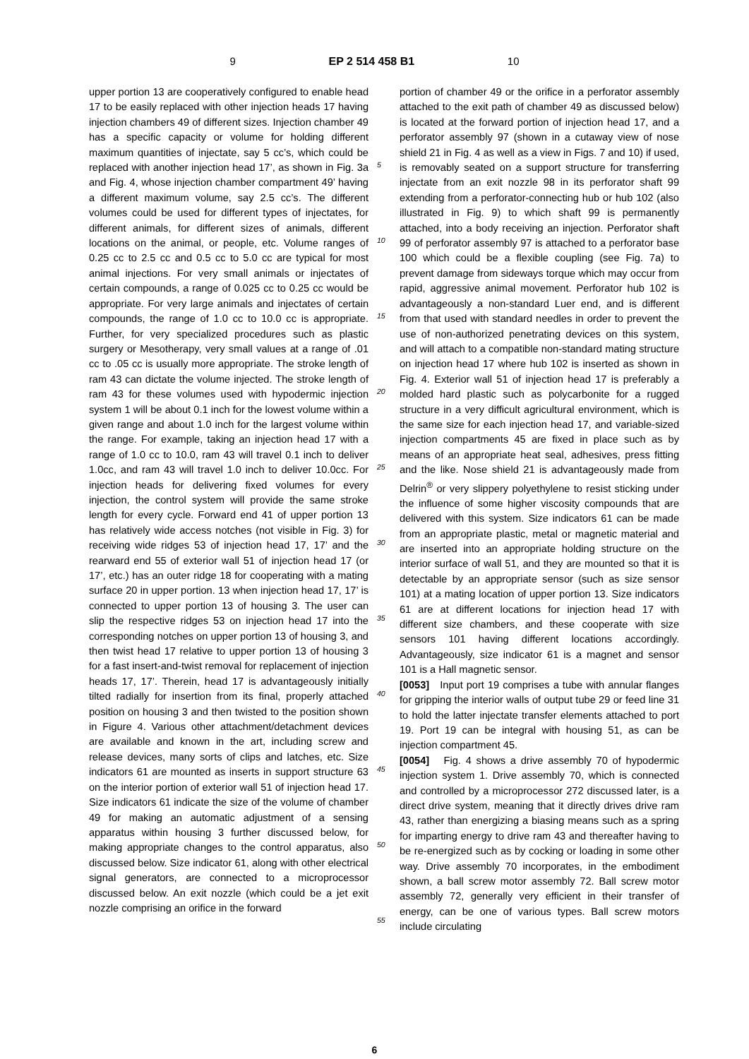9 EP 2 514 458 B1 10
upper portion 13 are cooperatively configured to enable head 17 to be easily replaced with other injection heads 17 having injection chambers 49 of different sizes. Injection chamber 49 has a specific capacity or volume for holding different maximum quantities of injectate, say 5 cc’s, which could be replaced with another injection head 17’, as shown in Fig. 3a and Fig. 4, whose injection chamber compartment 49’ having a different maximum volume, say 2.5 cc’s. The different volumes could be used for different types of injectates, for different animals, for different sizes of animals, different locations on the animal, or people, etc. Volume ranges of 0.25 cc to 2.5 cc and 0.5 cc to 5.0 cc are typical for most animal injections. For very small animals or injectates of certain compounds, a range of 0.025 cc to 0.25 cc would be appropriate. For very large animals and injectates of certain compounds, the range of 1.0 cc to 10.0 cc is appropriate. Further, for very specialized procedures such as plastic surgery or Mesotherapy, very small values at a range of .01 cc to .05 cc is usually more appropriate. The stroke length of ram 43 can dictate the volume injected. The stroke length of ram 43 for these volumes used with hypodermic injection system 1 will be about 0.1 inch for the lowest volume within a given range and about 1.0 inch for the largest volume within the range. For example, taking an injection head 17 with a range of 1.0 cc to 10.0, ram 43 will travel 0.1 inch to deliver 1.0cc, and ram 43 will travel 1.0 inch to deliver 10.0cc. For injection heads for delivering fixed volumes for every injection, the control system will provide the same stroke length for every cycle. Forward end 41 of upper portion 13 has relatively wide access notches (not visible in Fig. 3) for receiving wide ridges 53 of injection head 17, 17’ and the rearward end 55 of exterior wall 51 of injection head 17 (or 17’, etc.) has an outer ridge 18 for cooperating with a mating surface 20 in upper portion. 13 when injection head 17, 17’ is connected to upper portion 13 of housing 3. The user can slip the respective ridges 53 on injection head 17 into the corresponding notches on upper portion 13 of housing 3, and then twist head 17 relative to upper portion 13 of housing 3 for a fast insert-and-twist removal for replacement of injection heads 17, 17’. Therein, head 17 is advantageously initially tilted radially for insertion from its final, properly attached position on housing 3 and then twisted to the position shown in Figure 4. Various other attachment/detachment devices are available and known in the art, including screw and release devices, many sorts of clips and latches, etc. Size indicators 61 are mounted as inserts in support structure 63 on the interior portion of exterior wall 51 of injection head 17. Size indicators 61 indicate the size of the volume of chamber 49 for making an automatic adjustment of a sensing apparatus within housing 3 further discussed below, for making appropriate changes to the control apparatus, also discussed below. Size indicator 61, along with other electrical signal generators, are connected to a microprocessor discussed below. An exit nozzle (which could be a jet exit nozzle comprising an orifice in the forward
5
10
15
20
25
30
35
40
45
50
55
portion of chamber 49 or the orifice in a perforator assembly attached to the exit path of chamber 49 as discussed below) is located at the forward portion of injection head 17, and a perforator assembly 97 (shown in a cutaway view of nose shield 21 in Fig. 4 as well as a view in Figs. 7 and 10) if used, is removably seated on a support structure for transferring injectate from an exit nozzle 98 in its perforator shaft 99 extending from a perforator-connecting hub or hub 102 (also illustrated in Fig. 9) to which shaft 99 is permanently attached, into a body receiving an injection. Perforator shaft 99 of perforator assembly 97 is attached to a perforator base 100 which could be a flexible coupling (see Fig. 7a) to prevent damage from sideways torque which may occur from rapid, aggressive animal movement. Perforator hub 102 is advantageously a non-standard Luer end, and is different from that used with standard needles in order to prevent the use of non-authorized penetrating devices on this system, and will attach to a compatible non-standard mating structure on injection head 17 where hub 102 is inserted as shown in Fig. 4. Exterior wall 51 of injection head 17 is preferably a molded hard plastic such as polycarbonite for a rugged structure in a very difficult agricultural environment, which is the same size for each injection head 17, and variable-sized injection compartments 45 are fixed in place such as by means of an appropriate heat seal, adhesives, press fitting and the like. Nose shield 21 is advantageously made from Delrin<sup>®</sup> or very slippery polyethylene to resist sticking under the influence of some higher viscosity compounds that are delivered with this system. Size indicators 61 can be made from an appropriate plastic, metal or magnetic material and are inserted into an appropriate holding structure on the interior surface of wall 51, and they are mounted so that it is detectable by an appropriate sensor (such as size sensor 101) at a mating location of upper portion 13. Size indicators 61 are at different locations for injection head 17 with different size chambers, and these cooperate with size sensors 101 having different locations accordingly. Advantageously, size indicator 61 is a magnet and sensor 101 is a Hall magnetic sensor.
[0053] Input port 19 comprises a tube with annular flanges for gripping the interior walls of output tube 29 or feed line 31 to hold the latter injectate transfer elements attached to port 19. Port 19 can be integral with housing 51, as can be injection compartment 45.
[0054] Fig. 4 shows a drive assembly 70 of hypodermic injection system 1. Drive assembly 70, which is connected and controlled by a microprocessor 272 discussed later, is a direct drive system, meaning that it directly drives drive ram 43, rather than energizing a biasing means such as a spring for imparting energy to drive ram 43 and thereafter having to be re-energized such as by cocking or loading in some other way. Drive assembly 70 incorporates, in the embodiment shown, a ball screw motor assembly 72. Ball screw motor assembly 72, generally very efficient in their transfer of energy, can be one of various types. Ball screw motors include circulating
6